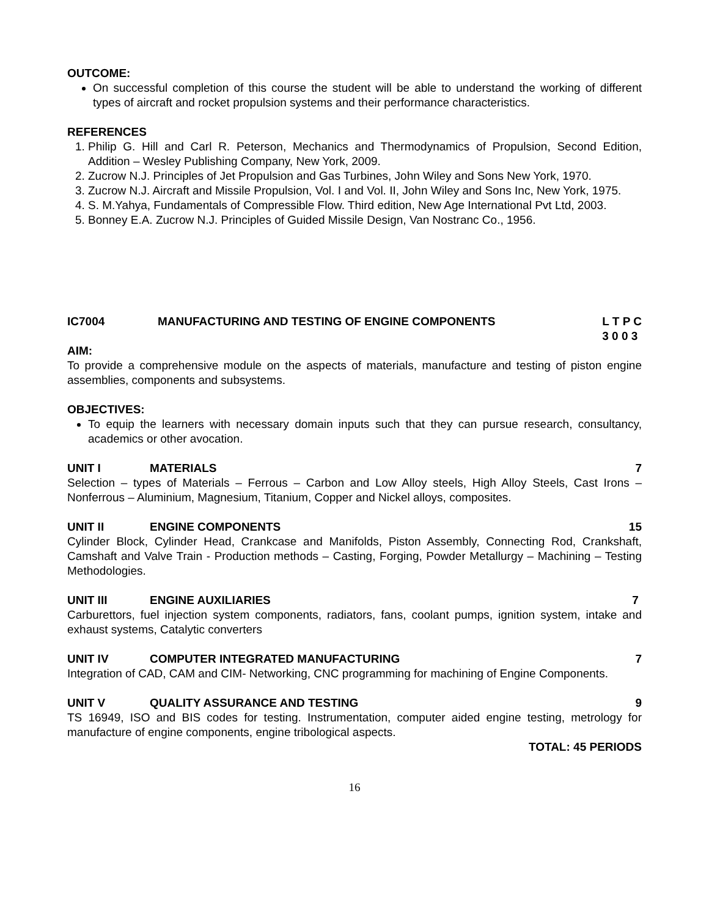OUTCOME:
On successful completion of this course the student will be able to understand the working of different types of aircraft and rocket propulsion systems and their performance characteristics.
REFERENCES
1. Philip G. Hill and Carl R. Peterson, Mechanics and Thermodynamics of Propulsion, Second Edition, Addition – Wesley Publishing Company, New York, 2009.
2. Zucrow N.J. Principles of Jet Propulsion and Gas Turbines, John Wiley and Sons New York, 1970.
3. Zucrow N.J. Aircraft and Missile Propulsion, Vol. I and Vol. II, John Wiley and Sons Inc, New York, 1975.
4. S. M.Yahya, Fundamentals of Compressible Flow. Third edition, New Age International Pvt Ltd, 2003.
5. Bonney E.A. Zucrow N.J. Principles of Guided Missile Design, Van Nostranc Co., 1956.
IC7004 MANUFACTURING AND TESTING OF ENGINE COMPONENTS L T P C
3 0 0 3
AIM:
To provide a comprehensive module on the aspects of materials, manufacture and testing of piston engine assemblies, components and subsystems.
OBJECTIVES:
To equip the learners with necessary domain inputs such that they can pursue research, consultancy, academics or other avocation.
UNIT I MATERIALS 7
Selection – types of Materials – Ferrous – Carbon and Low Alloy steels, High Alloy Steels, Cast Irons – Nonferrous – Aluminium, Magnesium, Titanium, Copper and Nickel alloys, composites.
UNIT II ENGINE COMPONENTS 15
Cylinder Block, Cylinder Head, Crankcase and Manifolds, Piston Assembly, Connecting Rod, Crankshaft, Camshaft and Valve Train - Production methods – Casting, Forging, Powder Metallurgy – Machining – Testing Methodologies.
UNIT III ENGINE AUXILIARIES 7
Carburettors, fuel injection system components, radiators, fans, coolant pumps, ignition system, intake and exhaust systems, Catalytic converters
UNIT IV COMPUTER INTEGRATED MANUFACTURING 7
Integration of CAD, CAM and CIM- Networking, CNC programming for machining of Engine Components.
UNIT V QUALITY ASSURANCE AND TESTING 9
TS 16949, ISO and BIS codes for testing. Instrumentation, computer aided engine testing, metrology for manufacture of engine components, engine tribological aspects.
TOTAL: 45 PERIODS
16